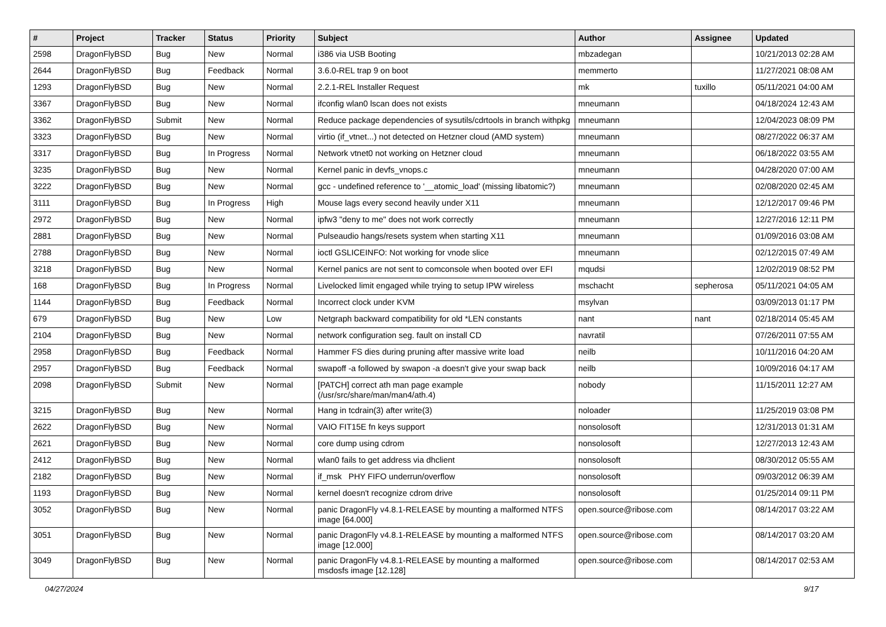| # | Project | Tracker | Status | Priority | Subject | Author | Assignee | Updated |
| --- | --- | --- | --- | --- | --- | --- | --- | --- |
| 2598 | DragonFlyBSD | Bug | New | Normal | i386 via USB Booting | mbzadegan | | 10/21/2013 02:28 AM |
| 2644 | DragonFlyBSD | Bug | Feedback | Normal | 3.6.0-REL trap 9 on boot | memmerto | | 11/27/2021 08:08 AM |
| 1293 | DragonFlyBSD | Bug | New | Normal | 2.2.1-REL Installer Request | mk | tuxillo | 05/11/2021 04:00 AM |
| 3367 | DragonFlyBSD | Bug | New | Normal | ifconfig wlan0 lscan does not exists | mneumann | | 04/18/2024 12:43 AM |
| 3362 | DragonFlyBSD | Submit | New | Normal | Reduce package dependencies of sysutils/cdrtools in branch withpkg | mneumann | | 12/04/2023 08:09 PM |
| 3323 | DragonFlyBSD | Bug | New | Normal | virtio (if_vtnet...) not detected on Hetzner cloud (AMD system) | mneumann | | 08/27/2022 06:37 AM |
| 3317 | DragonFlyBSD | Bug | In Progress | Normal | Network vtnet0 not working on Hetzner cloud | mneumann | | 06/18/2022 03:55 AM |
| 3235 | DragonFlyBSD | Bug | New | Normal | Kernel panic in devfs_vnops.c | mneumann | | 04/28/2020 07:00 AM |
| 3222 | DragonFlyBSD | Bug | New | Normal | gcc - undefined reference to '__atomic_load' (missing libatomic?) | mneumann | | 02/08/2020 02:45 AM |
| 3111 | DragonFlyBSD | Bug | In Progress | High | Mouse lags every second heavily under X11 | mneumann | | 12/12/2017 09:46 PM |
| 2972 | DragonFlyBSD | Bug | New | Normal | ipfw3 "deny to me" does not work correctly | mneumann | | 12/27/2016 12:11 PM |
| 2881 | DragonFlyBSD | Bug | New | Normal | Pulseaudio hangs/resets system when starting X11 | mneumann | | 01/09/2016 03:08 AM |
| 2788 | DragonFlyBSD | Bug | New | Normal | ioctl GSLICEINFO: Not working for vnode slice | mneumann | | 02/12/2015 07:49 AM |
| 3218 | DragonFlyBSD | Bug | New | Normal | Kernel panics are not sent to comconsole when booted over EFI | mqudsi | | 12/02/2019 08:52 PM |
| 168 | DragonFlyBSD | Bug | In Progress | Normal | Livelocked limit engaged while trying to setup IPW wireless | mschacht | sepherosa | 05/11/2021 04:05 AM |
| 1144 | DragonFlyBSD | Bug | Feedback | Normal | Incorrect clock under KVM | msylvan | | 03/09/2013 01:17 PM |
| 679 | DragonFlyBSD | Bug | New | Low | Netgraph backward compatibility for old *LEN constants | nant | nant | 02/18/2014 05:45 AM |
| 2104 | DragonFlyBSD | Bug | New | Normal | network configuration seg. fault on install CD | navratil | | 07/26/2011 07:55 AM |
| 2958 | DragonFlyBSD | Bug | Feedback | Normal | Hammer FS dies during pruning after massive write load | neilb | | 10/11/2016 04:20 AM |
| 2957 | DragonFlyBSD | Bug | Feedback | Normal | swapoff -a followed by swapon -a doesn't give your swap back | neilb | | 10/09/2016 04:17 AM |
| 2098 | DragonFlyBSD | Submit | New | Normal | [PATCH] correct ath man page example (/usr/src/share/man/man4/ath.4) | nobody | | 11/15/2011 12:27 AM |
| 3215 | DragonFlyBSD | Bug | New | Normal | Hang in tcdrain(3) after write(3) | noloader | | 11/25/2019 03:08 PM |
| 2622 | DragonFlyBSD | Bug | New | Normal | VAIO FIT15E fn keys support | nonsolosoft | | 12/31/2013 01:31 AM |
| 2621 | DragonFlyBSD | Bug | New | Normal | core dump using cdrom | nonsolosoft | | 12/27/2013 12:43 AM |
| 2412 | DragonFlyBSD | Bug | New | Normal | wlan0 fails to get address via dhclient | nonsolosoft | | 08/30/2012 05:55 AM |
| 2182 | DragonFlyBSD | Bug | New | Normal | if_msk PHY FIFO underrun/overflow | nonsolosoft | | 09/03/2012 06:39 AM |
| 1193 | DragonFlyBSD | Bug | New | Normal | kernel doesn't recognize cdrom drive | nonsolosoft | | 01/25/2014 09:11 PM |
| 3052 | DragonFlyBSD | Bug | New | Normal | panic DragonFly v4.8.1-RELEASE by mounting a malformed NTFS image [64.000] | open.source@ribose.com | | 08/14/2017 03:22 AM |
| 3051 | DragonFlyBSD | Bug | New | Normal | panic DragonFly v4.8.1-RELEASE by mounting a malformed NTFS image [12.000] | open.source@ribose.com | | 08/14/2017 03:20 AM |
| 3049 | DragonFlyBSD | Bug | New | Normal | panic DragonFly v4.8.1-RELEASE by mounting a malformed msdosfs image [12.128] | open.source@ribose.com | | 08/14/2017 02:53 AM |
04/27/2024 9/17